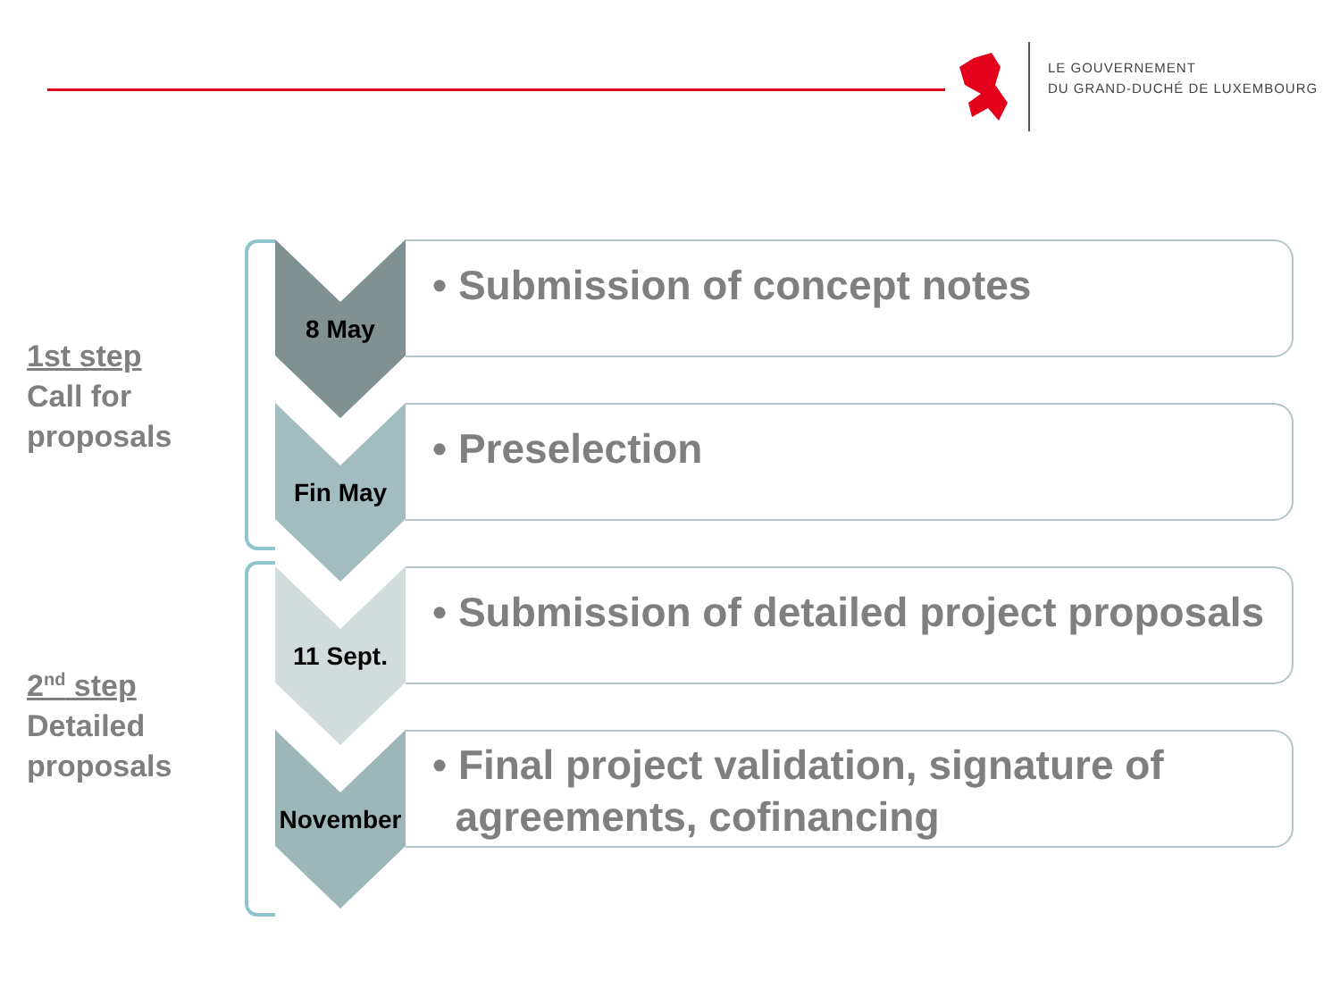LE GOUVERNEMENT
DU GRAND-DUCHÉ DE LUXEMBOURG
1st step
Call for
proposals
2<sup>nd</sup> step
Detailed
proposals
8 May
• Submission of concept notes
Fin May
• Preselection
11 Sept.
• Submission of detailed project proposals
November
• Final project validation, signature of
agreements, cofinancing